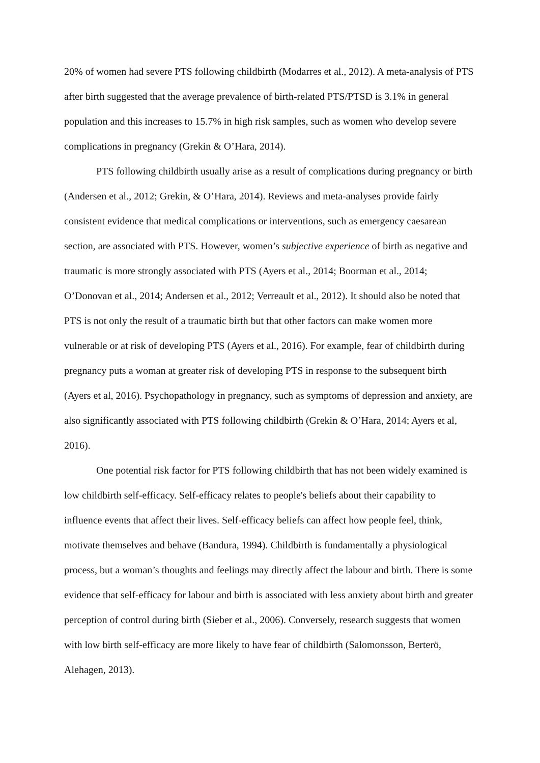20% of women had severe PTS following childbirth (Modarres et al., 2012). A meta-analysis of PTS after birth suggested that the average prevalence of birth-related PTS/PTSD is 3.1% in general population and this increases to 15.7% in high risk samples, such as women who develop severe complications in pregnancy (Grekin & O’Hara, 2014).
PTS following childbirth usually arise as a result of complications during pregnancy or birth (Andersen et al., 2012; Grekin, & O’Hara, 2014). Reviews and meta-analyses provide fairly consistent evidence that medical complications or interventions, such as emergency caesarean section, are associated with PTS. However, women’s subjective experience of birth as negative and traumatic is more strongly associated with PTS (Ayers et al., 2014; Boorman et al., 2014; O’Donovan et al., 2014; Andersen et al., 2012; Verreault et al., 2012). It should also be noted that PTS is not only the result of a traumatic birth but that other factors can make women more vulnerable or at risk of developing PTS (Ayers et al., 2016). For example, fear of childbirth during pregnancy puts a woman at greater risk of developing PTS in response to the subsequent birth (Ayers et al, 2016). Psychopathology in pregnancy, such as symptoms of depression and anxiety, are also significantly associated with PTS following childbirth (Grekin & O’Hara, 2014; Ayers et al, 2016).
One potential risk factor for PTS following childbirth that has not been widely examined is low childbirth self-efficacy. Self-efficacy relates to people's beliefs about their capability to influence events that affect their lives. Self-efficacy beliefs can affect how people feel, think, motivate themselves and behave (Bandura, 1994). Childbirth is fundamentally a physiological process, but a woman’s thoughts and feelings may directly affect the labour and birth. There is some evidence that self-efficacy for labour and birth is associated with less anxiety about birth and greater perception of control during birth (Sieber et al., 2006). Conversely, research suggests that women with low birth self-efficacy are more likely to have fear of childbirth (Salomonsson, Berterö, Alehagen, 2013).